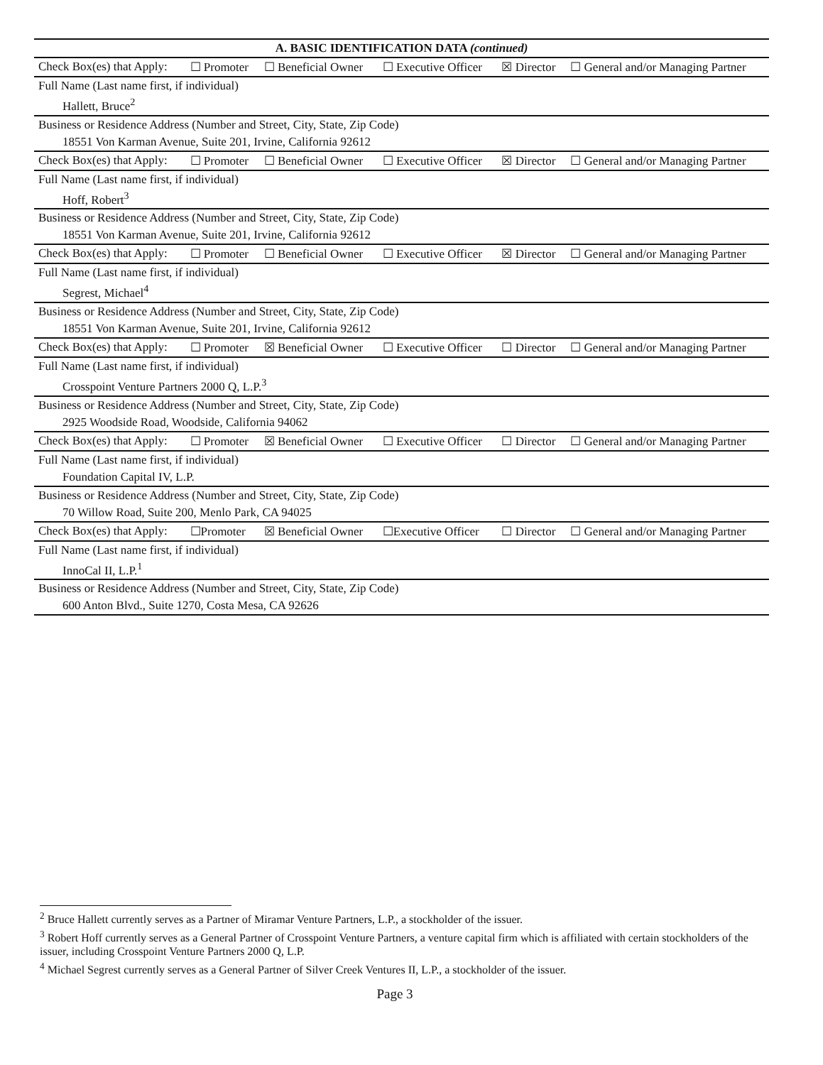| A. BASIC IDENTIFICATION DATA (continued) | | | | | |
| Check Box(es) that Apply: | ☐ Promoter | ☐ Beneficial Owner | ☐ Executive Officer | ☒ Director | ☐ General and/or Managing Partner |
| Full Name (Last name first, if individual) | | | | | |
| Hallett, Bruce<sup>2</sup> | | | | | |
| Business or Residence Address (Number and Street, City, State, Zip Code) | | | | | |
| 18551 Von Karman Avenue, Suite 201, Irvine, California 92612 | | | | | |
| Check Box(es) that Apply: | ☐ Promoter | ☐ Beneficial Owner | ☐ Executive Officer | ☒ Director | ☐ General and/or Managing Partner |
| Full Name (Last name first, if individual) | | | | | |
| Hoff, Robert<sup>3</sup> | | | | | |
| Business or Residence Address (Number and Street, City, State, Zip Code) | | | | | |
| 18551 Von Karman Avenue, Suite 201, Irvine, California 92612 | | | | | |
| Check Box(es) that Apply: | ☐ Promoter | ☐ Beneficial Owner | ☐ Executive Officer | ☒ Director | ☐ General and/or Managing Partner |
| Full Name (Last name first, if individual) | | | | | |
| Segrest, Michael<sup>4</sup> | | | | | |
| Business or Residence Address (Number and Street, City, State, Zip Code) | | | | | |
| 18551 Von Karman Avenue, Suite 201, Irvine, California 92612 | | | | | |
| Check Box(es) that Apply: | ☐ Promoter | ☒ Beneficial Owner | ☐ Executive Officer | ☐ Director | ☐ General and/or Managing Partner |
| Full Name (Last name first, if individual) | | | | | |
| Crosspoint Venture Partners 2000 Q, L.P.<sup>3</sup> | | | | | |
| Business or Residence Address (Number and Street, City, State, Zip Code) | | | | | |
| 2925 Woodside Road, Woodside, California 94062 | | | | | |
| Check Box(es) that Apply: | ☐ Promoter | ☒ Beneficial Owner | ☐ Executive Officer | ☐ Director | ☐ General and/or Managing Partner |
| Full Name (Last name first, if individual) | | | | | |
| Foundation Capital IV, L.P. | | | | | |
| Business or Residence Address (Number and Street, City, State, Zip Code) | | | | | |
| 70 Willow Road, Suite 200, Menlo Park, CA 94025 | | | | | |
| Check Box(es) that Apply: | ☐Promoter | ☒ Beneficial Owner | ☐Executive Officer | ☐ Director | ☐ General and/or Managing Partner |
| Full Name (Last name first, if individual) | | | | | |
| InnoCal II, L.P.<sup>1</sup> | | | | | |
| Business or Residence Address (Number and Street, City, State, Zip Code) | | | | | |
| 600 Anton Blvd., Suite 1270, Costa Mesa, CA 92626 | | | | | |
<sup>2</sup> Bruce Hallett currently serves as a Partner of Miramar Venture Partners, L.P., a stockholder of the issuer.
<sup>3</sup> Robert Hoff currently serves as a General Partner of Crosspoint Venture Partners, a venture capital firm which is affiliated with certain stockholders of the issuer, including Crosspoint Venture Partners 2000 Q, L.P.
<sup>4</sup> Michael Segrest currently serves as a General Partner of Silver Creek Ventures II, L.P., a stockholder of the issuer.
Page 3